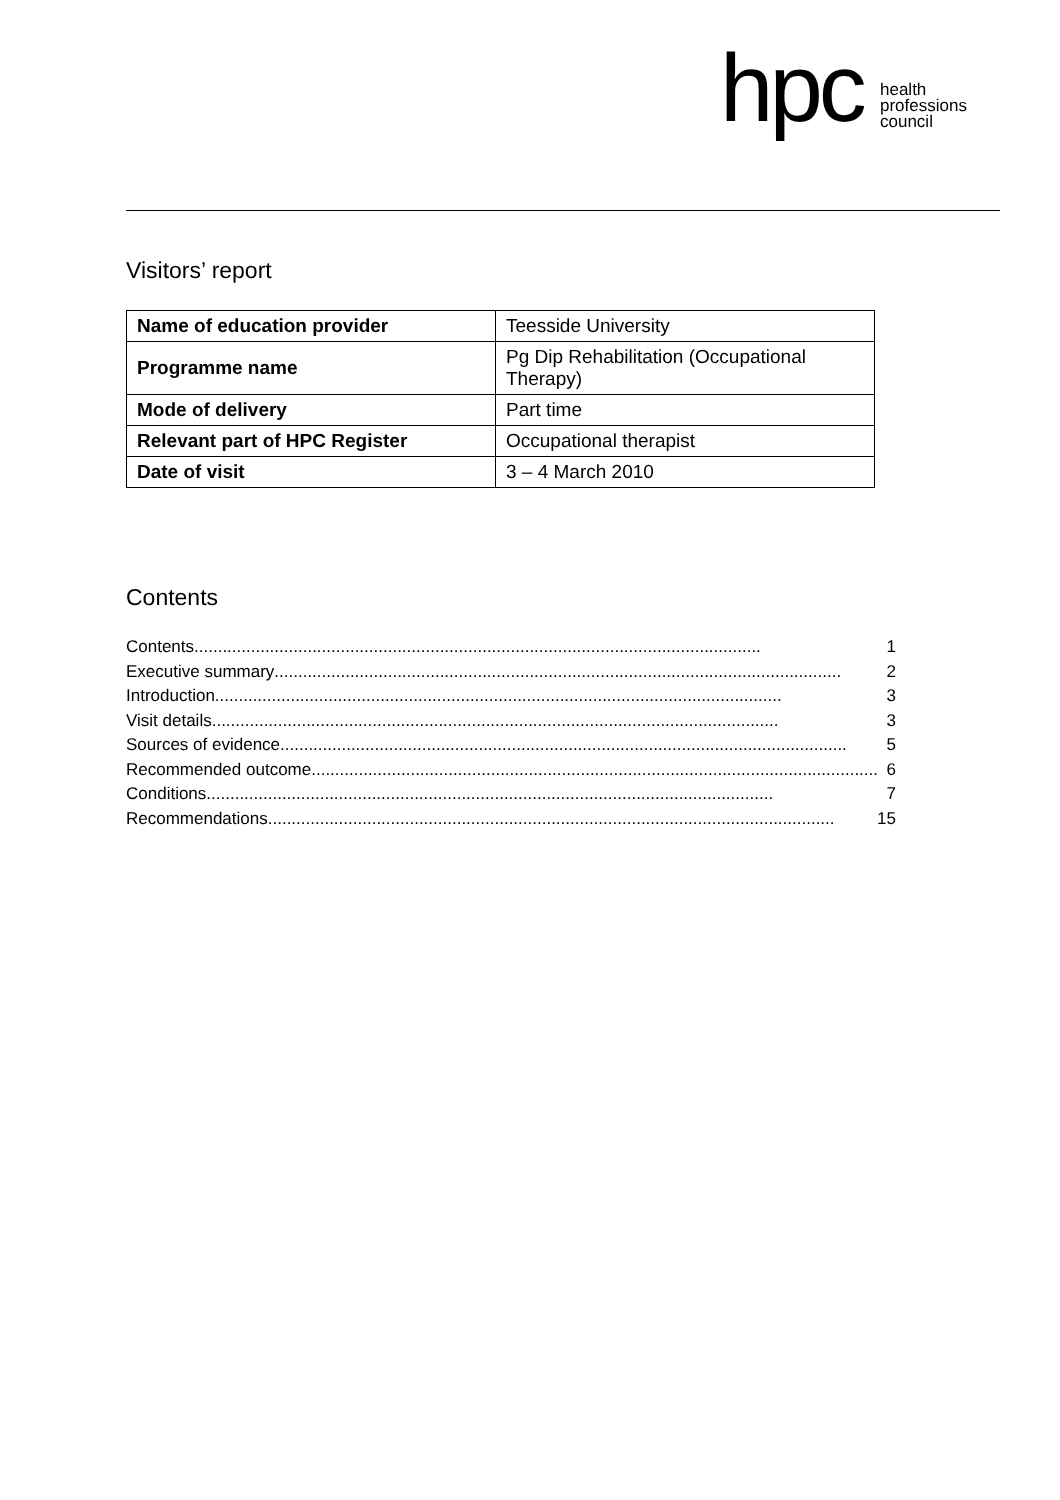hpc health
professions
council
Visitors’ report
| Name of education provider | Teesside University |
| Programme name | Pg Dip Rehabilitation (Occupational Therapy) |
| Mode of delivery | Part time |
| Relevant part of HPC Register | Occupational therapist |
| Date of visit | 3 – 4 March 2010 |
Contents
Contents........................................................................................................................ 1
Executive summary........................................................................................................................ 2
Introduction........................................................................................................................ 3
Visit details........................................................................................................................ 3
Sources of evidence........................................................................................................................ 5
Recommended outcome........................................................................................................................ 6
Conditions........................................................................................................................ 7
Recommendations........................................................................................................................ 15